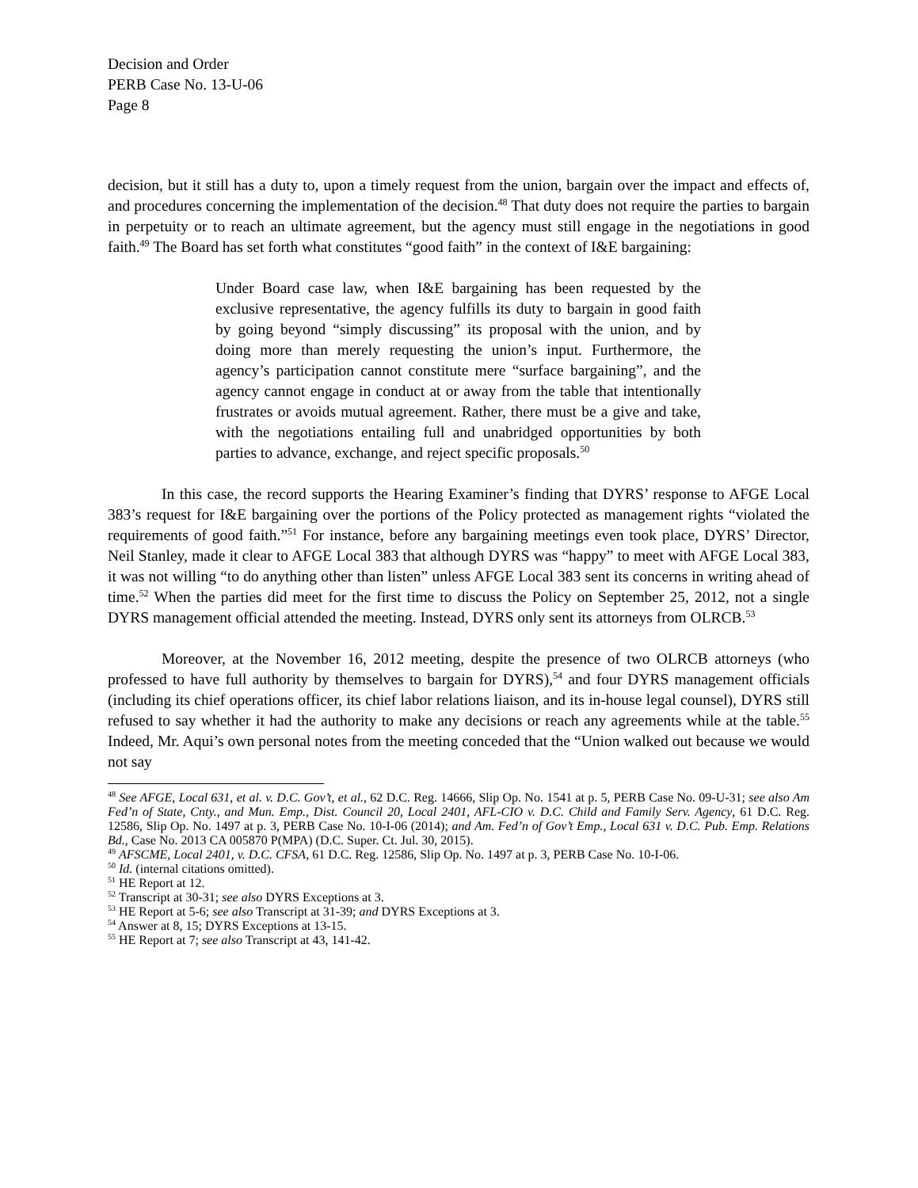Decision and Order
PERB Case No. 13-U-06
Page 8
decision, but it still has a duty to, upon a timely request from the union, bargain over the impact and effects of, and procedures concerning the implementation of the decision.<sup>48</sup> That duty does not require the parties to bargain in perpetuity or to reach an ultimate agreement, but the agency must still engage in the negotiations in good faith.<sup>49</sup> The Board has set forth what constitutes “good faith” in the context of I&E bargaining:
Under Board case law, when I&E bargaining has been requested by the exclusive representative, the agency fulfills its duty to bargain in good faith by going beyond “simply discussing” its proposal with the union, and by doing more than merely requesting the union’s input. Furthermore, the agency’s participation cannot constitute mere “surface bargaining”, and the agency cannot engage in conduct at or away from the table that intentionally frustrates or avoids mutual agreement. Rather, there must be a give and take, with the negotiations entailing full and unabridged opportunities by both parties to advance, exchange, and reject specific proposals.<sup>50</sup>
In this case, the record supports the Hearing Examiner’s finding that DYRS’ response to AFGE Local 383’s request for I&E bargaining over the portions of the Policy protected as management rights “violated the requirements of good faith.”<sup>51</sup> For instance, before any bargaining meetings even took place, DYRS’ Director, Neil Stanley, made it clear to AFGE Local 383 that although DYRS was “happy” to meet with AFGE Local 383, it was not willing “to do anything other than listen” unless AFGE Local 383 sent its concerns in writing ahead of time.<sup>52</sup> When the parties did meet for the first time to discuss the Policy on September 25, 2012, not a single DYRS management official attended the meeting. Instead, DYRS only sent its attorneys from OLRCB.<sup>53</sup>
Moreover, at the November 16, 2012 meeting, despite the presence of two OLRCB attorneys (who professed to have full authority by themselves to bargain for DYRS),<sup>54</sup> and four DYRS management officials (including its chief operations officer, its chief labor relations liaison, and its in-house legal counsel), DYRS still refused to say whether it had the authority to make any decisions or reach any agreements while at the table.<sup>55</sup> Indeed, Mr. Aqui’s own personal notes from the meeting conceded that the “Union walked out because we would not say
<sup>48</sup> See AFGE, Local 631, et al. v. D.C. Gov’t, et al., 62 D.C. Reg. 14666, Slip Op. No. 1541 at p. 5, PERB Case No. 09-U-31; see also Am Fed’n of State, Cnty., and Mun. Emp., Dist. Council 20, Local 2401, AFL-CIO v. D.C. Child and Family Serv. Agency, 61 D.C. Reg. 12586, Slip Op. No. 1497 at p. 3, PERB Case No. 10-I-06 (2014); and Am. Fed’n of Gov’t Emp., Local 631 v. D.C. Pub. Emp. Relations Bd., Case No. 2013 CA 005870 P(MPA) (D.C. Super. Ct. Jul. 30, 2015).
<sup>49</sup> AFSCME, Local 2401, v. D.C. CFSA, 61 D.C. Reg. 12586, Slip Op. No. 1497 at p. 3, PERB Case No. 10-I-06.
<sup>50</sup> Id. (internal citations omitted).
<sup>51</sup> HE Report at 12.
<sup>52</sup> Transcript at 30-31; see also DYRS Exceptions at 3.
<sup>53</sup> HE Report at 5-6; see also Transcript at 31-39; and DYRS Exceptions at 3.
<sup>54</sup> Answer at 8, 15; DYRS Exceptions at 13-15.
<sup>55</sup> HE Report at 7; see also Transcript at 43, 141-42.